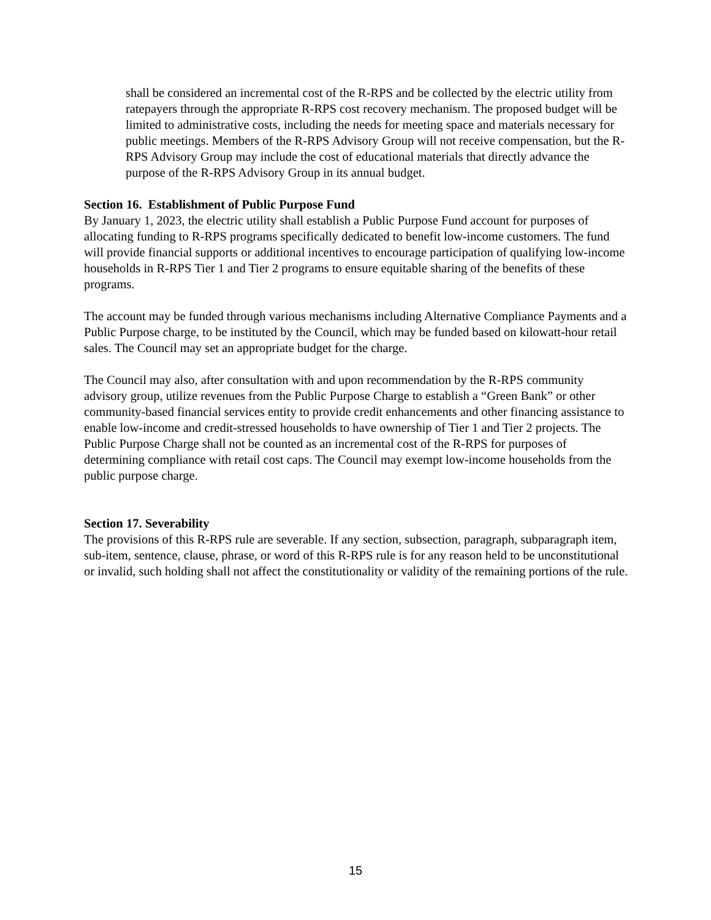shall be considered an incremental cost of the R-RPS and be collected by the electric utility from ratepayers through the appropriate R-RPS cost recovery mechanism. The proposed budget will be limited to administrative costs, including the needs for meeting space and materials necessary for public meetings. Members of the R-RPS Advisory Group will not receive compensation, but the R-RPS Advisory Group may include the cost of educational materials that directly advance the purpose of the R-RPS Advisory Group in its annual budget.
Section 16. Establishment of Public Purpose Fund
By January 1, 2023, the electric utility shall establish a Public Purpose Fund account for purposes of allocating funding to R-RPS programs specifically dedicated to benefit low-income customers. The fund will provide financial supports or additional incentives to encourage participation of qualifying low-income households in R-RPS Tier 1 and Tier 2 programs to ensure equitable sharing of the benefits of these programs.
The account may be funded through various mechanisms including Alternative Compliance Payments and a Public Purpose charge, to be instituted by the Council, which may be funded based on kilowatt-hour retail sales. The Council may set an appropriate budget for the charge.
The Council may also, after consultation with and upon recommendation by the R-RPS community advisory group, utilize revenues from the Public Purpose Charge to establish a “Green Bank” or other community-based financial services entity to provide credit enhancements and other financing assistance to enable low-income and credit-stressed households to have ownership of Tier 1 and Tier 2 projects. The Public Purpose Charge shall not be counted as an incremental cost of the R-RPS for purposes of determining compliance with retail cost caps. The Council may exempt low-income households from the public purpose charge.
Section 17. Severability
The provisions of this R-RPS rule are severable. If any section, subsection, paragraph, subparagraph item, sub-item, sentence, clause, phrase, or word of this R-RPS rule is for any reason held to be unconstitutional or invalid, such holding shall not affect the constitutionality or validity of the remaining portions of the rule.
15